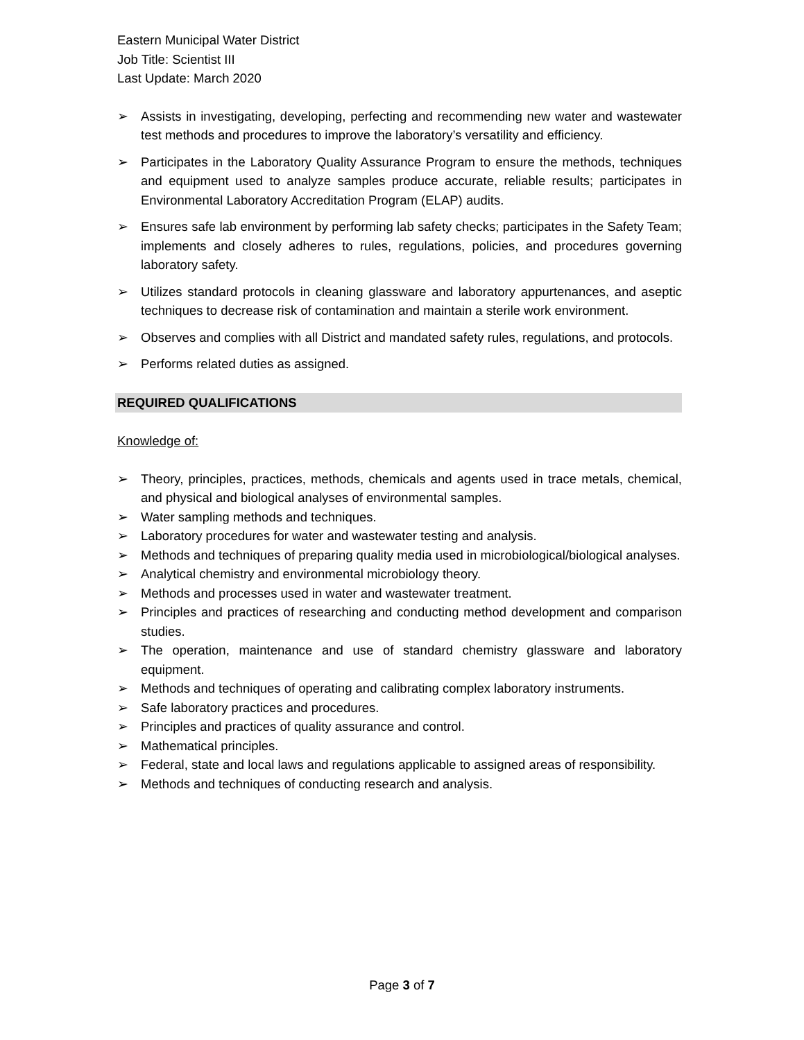Eastern Municipal Water District
Job Title: Scientist III
Last Update: March 2020
➢ Assists in investigating, developing, perfecting and recommending new water and wastewater test methods and procedures to improve the laboratory’s versatility and efficiency.
➢ Participates in the Laboratory Quality Assurance Program to ensure the methods, techniques and equipment used to analyze samples produce accurate, reliable results; participates in Environmental Laboratory Accreditation Program (ELAP) audits.
➢ Ensures safe lab environment by performing lab safety checks; participates in the Safety Team; implements and closely adheres to rules, regulations, policies, and procedures governing laboratory safety.
➢ Utilizes standard protocols in cleaning glassware and laboratory appurtenances, and aseptic techniques to decrease risk of contamination and maintain a sterile work environment.
➢ Observes and complies with all District and mandated safety rules, regulations, and protocols.
➢ Performs related duties as assigned.
REQUIRED QUALIFICATIONS
Knowledge of:
➢ Theory, principles, practices, methods, chemicals and agents used in trace metals, chemical, and physical and biological analyses of environmental samples.
➢ Water sampling methods and techniques.
➢ Laboratory procedures for water and wastewater testing and analysis.
➢ Methods and techniques of preparing quality media used in microbiological/biological analyses.
➢ Analytical chemistry and environmental microbiology theory.
➢ Methods and processes used in water and wastewater treatment.
➢ Principles and practices of researching and conducting method development and comparison studies.
➢ The operation, maintenance and use of standard chemistry glassware and laboratory equipment.
➢ Methods and techniques of operating and calibrating complex laboratory instruments.
➢ Safe laboratory practices and procedures.
➢ Principles and practices of quality assurance and control.
➢ Mathematical principles.
➢ Federal, state and local laws and regulations applicable to assigned areas of responsibility.
➢ Methods and techniques of conducting research and analysis.
Page 3 of 7